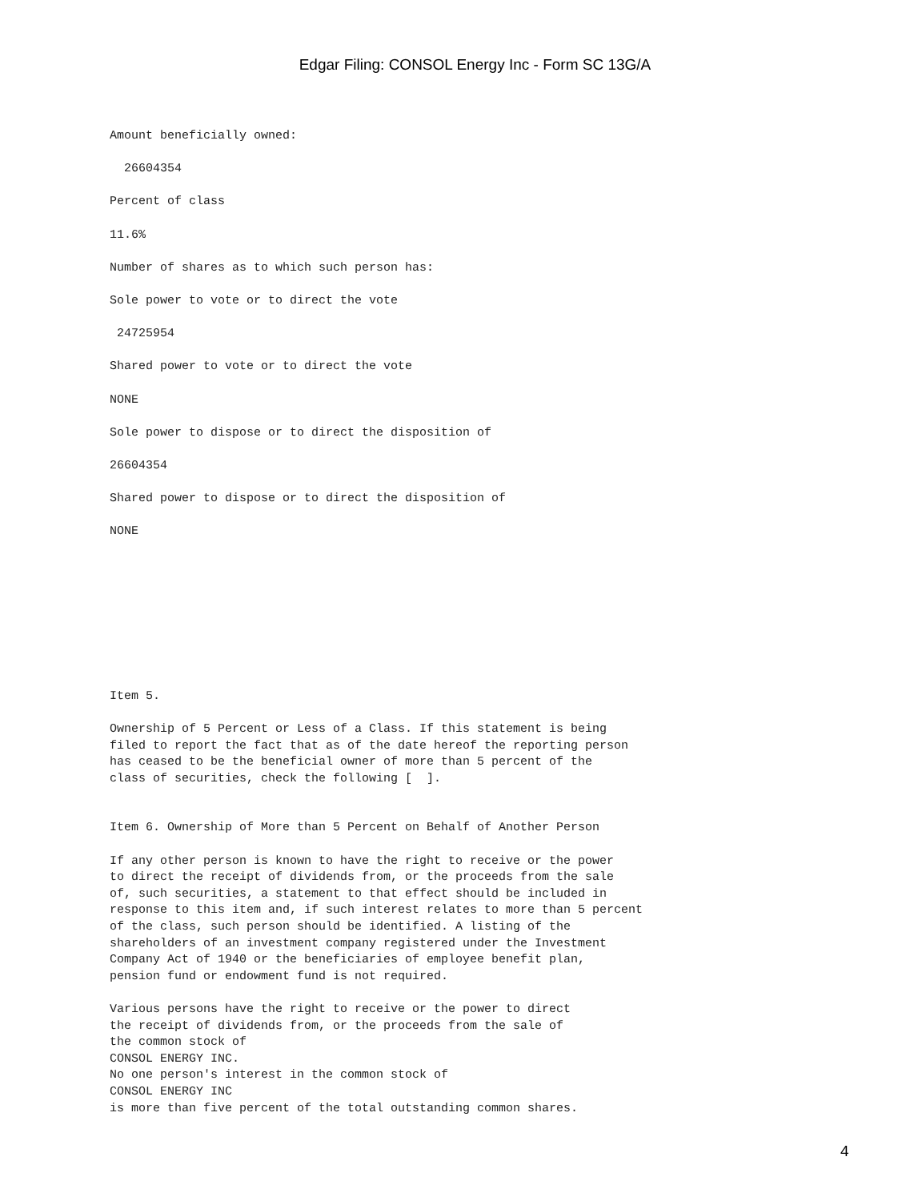Edgar Filing: CONSOL Energy Inc - Form SC 13G/A
Amount beneficially owned:
26604354
Percent of class
11.6%
Number of shares as to which such person has:
Sole power to vote or to direct the vote
24725954
Shared power to vote or to direct the vote
NONE
Sole power to dispose or to direct the disposition of
26604354
Shared power to dispose or to direct the disposition of
NONE
Item 5.
Ownership of 5 Percent or Less of a Class. If this statement is being filed to report the fact that as of the date hereof the reporting person has ceased to be the beneficial owner of more than 5 percent of the class of securities, check the following [ ].
Item 6. Ownership of More than 5 Percent on Behalf of Another Person
If any other person is known to have the right to receive or the power to direct the receipt of dividends from, or the proceeds from the sale of, such securities, a statement to that effect should be included in response to this item and, if such interest relates to more than 5 percent of the class, such person should be identified. A listing of the shareholders of an investment company registered under the Investment Company Act of 1940 or the beneficiaries of employee benefit plan, pension fund or endowment fund is not required.
Various persons have the right to receive or the power to direct the receipt of dividends from, or the proceeds from the sale of the common stock of CONSOL ENERGY INC. No one person's interest in the common stock of CONSOL ENERGY INC is more than five percent of the total outstanding common shares.
4